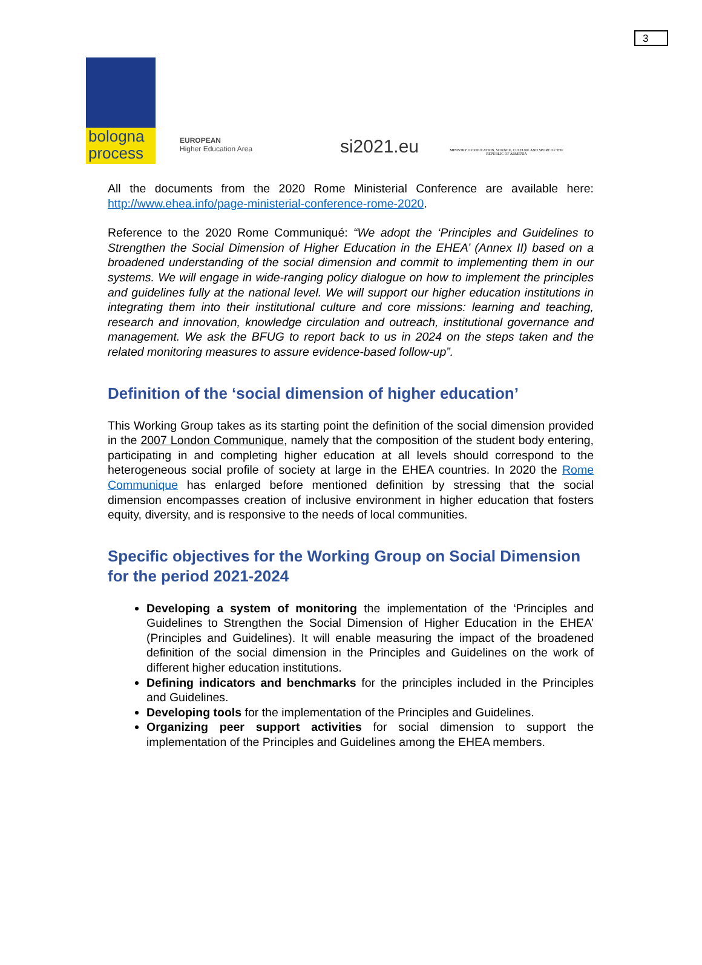3
bologna
process
EUROPEAN
Higher Education Area
si2021.eu
MINISTRY OF EDUCATION, SCIENCE, CULTURE AND SPORT OF THE REPUBLIC OF ARMENIA
All the documents from the 2020 Rome Ministerial Conference are available here: http://www.ehea.info/page-ministerial-conference-rome-2020.
Reference to the 2020 Rome Communiqué: “We adopt the ‘Principles and Guidelines to Strengthen the Social Dimension of Higher Education in the EHEA’ (Annex II) based on a broadened understanding of the social dimension and commit to implementing them in our systems. We will engage in wide-ranging policy dialogue on how to implement the principles and guidelines fully at the national level. We will support our higher education institutions in integrating them into their institutional culture and core missions: learning and teaching, research and innovation, knowledge circulation and outreach, institutional governance and management. We ask the BFUG to report back to us in 2024 on the steps taken and the related monitoring measures to assure evidence-based follow-up”.
Definition of the ‘social dimension of higher education’
This Working Group takes as its starting point the definition of the social dimension provided in the 2007 London Communique, namely that the composition of the student body entering, participating in and completing higher education at all levels should correspond to the heterogeneous social profile of society at large in the EHEA countries. In 2020 the Rome Communique has enlarged before mentioned definition by stressing that the social dimension encompasses creation of inclusive environment in higher education that fosters equity, diversity, and is responsive to the needs of local communities.
Specific objectives for the Working Group on Social Dimension for the period 2021-2024
Developing a system of monitoring the implementation of the ‘Principles and Guidelines to Strengthen the Social Dimension of Higher Education in the EHEA’ (Principles and Guidelines). It will enable measuring the impact of the broadened definition of the social dimension in the Principles and Guidelines on the work of different higher education institutions.
Defining indicators and benchmarks for the principles included in the Principles and Guidelines.
Developing tools for the implementation of the Principles and Guidelines.
Organizing peer support activities for social dimension to support the implementation of the Principles and Guidelines among the EHEA members.